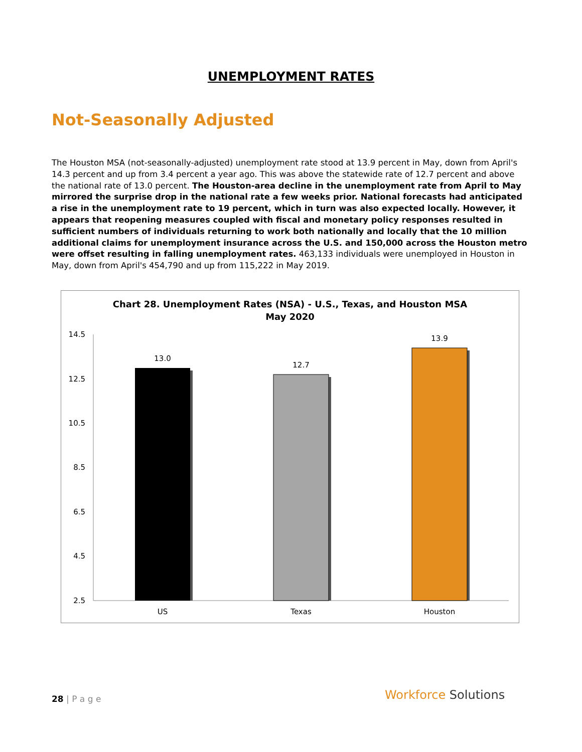UNEMPLOYMENT RATES
Not-Seasonally Adjusted
The Houston MSA (not-seasonally-adjusted) unemployment rate stood at 13.9 percent in May, down from April's 14.3 percent and up from 3.4 percent a year ago. This was above the statewide rate of 12.7 percent and above the national rate of 13.0 percent. The Houston-area decline in the unemployment rate from April to May mirrored the surprise drop in the national rate a few weeks prior. National forecasts had anticipated a rise in the unemployment rate to 19 percent, which in turn was also expected locally. However, it appears that reopening measures coupled with fiscal and monetary policy responses resulted in sufficient numbers of individuals returning to work both nationally and locally that the 10 million additional claims for unemployment insurance across the U.S. and 150,000 across the Houston metro were offset resulting in falling unemployment rates. 463,133 individuals were unemployed in Houston in May, down from April's 454,790 and up from 115,222 in May 2019.
Chart 28. Unemployment Rates (NSA) - U.S., Texas, and Houston MSA
May 2020
14.5
12.5
10.5
8.5
6.5
4.5
2.5
13.0
12.7
13.9
US
Texas
Houston
28 | P a g e Workforce Solutions